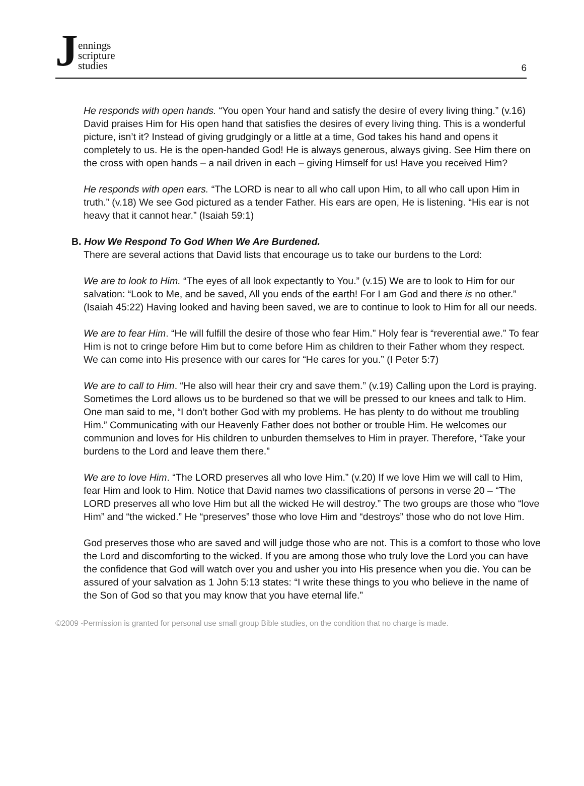Jennings
scripture
studies
6
He responds with open hands. “You open Your hand and satisfy the desire of every living thing.” (v.16) David praises Him for His open hand that satisfies the desires of every living thing. This is a wonderful picture, isn’t it? Instead of giving grudgingly or a little at a time, God takes his hand and opens it completely to us. He is the open-handed God! He is always generous, always giving. See Him there on the cross with open hands – a nail driven in each – giving Himself for us! Have you received Him?
He responds with open ears. “The LORD is near to all who call upon Him, to all who call upon Him in truth.” (v.18) We see God pictured as a tender Father. His ears are open, He is listening. “His ear is not heavy that it cannot hear.” (Isaiah 59:1)
B. How We Respond To God When We Are Burdened.
There are several actions that David lists that encourage us to take our burdens to the Lord:
We are to look to Him. “The eyes of all look expectantly to You.” (v.15) We are to look to Him for our salvation: “Look to Me, and be saved, All you ends of the earth! For I am God and there is no other.” (Isaiah 45:22) Having looked and having been saved, we are to continue to look to Him for all our needs.
We are to fear Him. “He will fulfill the desire of those who fear Him.” Holy fear is “reverential awe.” To fear Him is not to cringe before Him but to come before Him as children to their Father whom they respect. We can come into His presence with our cares for “He cares for you.” (I Peter 5:7)
We are to call to Him. “He also will hear their cry and save them.” (v.19) Calling upon the Lord is praying. Sometimes the Lord allows us to be burdened so that we will be pressed to our knees and talk to Him. One man said to me, “I don’t bother God with my problems. He has plenty to do without me troubling Him.” Communicating with our Heavenly Father does not bother or trouble Him. He welcomes our communion and loves for His children to unburden themselves to Him in prayer. Therefore, “Take your burdens to the Lord and leave them there.”
We are to love Him. “The LORD preserves all who love Him.” (v.20) If we love Him we will call to Him, fear Him and look to Him. Notice that David names two classifications of persons in verse 20 – “The LORD preserves all who love Him but all the wicked He will destroy.” The two groups are those who “love Him” and “the wicked.” He “preserves” those who love Him and “destroys” those who do not love Him.
God preserves those who are saved and will judge those who are not. This is a comfort to those who love the Lord and discomforting to the wicked. If you are among those who truly love the Lord you can have the confidence that God will watch over you and usher you into His presence when you die. You can be assured of your salvation as 1 John 5:13 states: “I write these things to you who believe in the name of the Son of God so that you may know that you have eternal life.”
©2009 -Permission is granted for personal use small group Bible studies, on the condition that no charge is made.